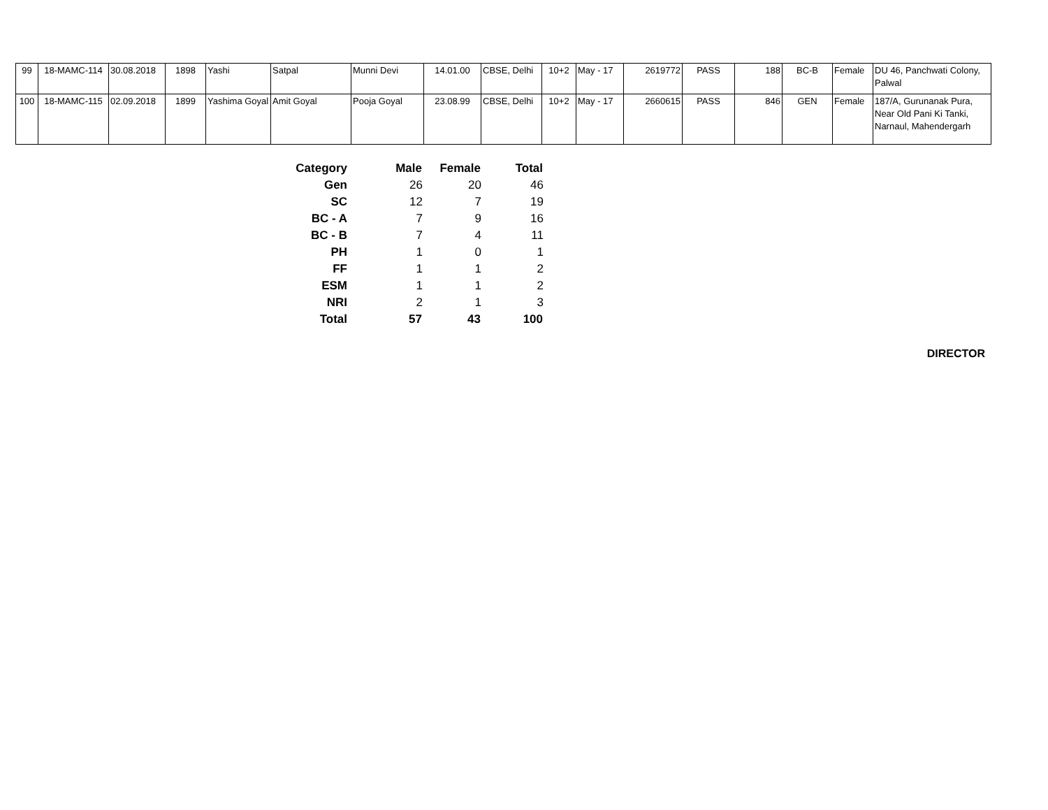| 99 | 18-MAMC-114 | 30.08.2018 | 1898 | Yashi | Satpal | Munni Devi | 14.01.00 | CBSE, Delhi | 10+2 | May - 17 | 2619772 | PASS | 188 | BC-B | Female | DU 46, Panchwati Colony, Palwal |
| 100 | 18-MAMC-115 | 02.09.2018 | 1899 | Yashima Goyal | Amit Goyal | Pooja Goyal | 23.08.99 | CBSE, Delhi | 10+2 | May - 17 | 2660615 | PASS | 846 | GEN | Female | 187/A, Gurunanak Pura, Near Old Pani Ki Tanki, Narnaul, Mahendergarh |
| Category | Male | Female | Total |
| --- | --- | --- | --- |
| Gen | 26 | 20 | 46 |
| SC | 12 | 7 | 19 |
| BC - A | 7 | 9 | 16 |
| BC - B | 7 | 4 | 11 |
| PH | 1 | 0 | 1 |
| FF | 1 | 1 | 2 |
| ESM | 1 | 1 | 2 |
| NRI | 2 | 1 | 3 |
| Total | 57 | 43 | 100 |
DIRECTOR